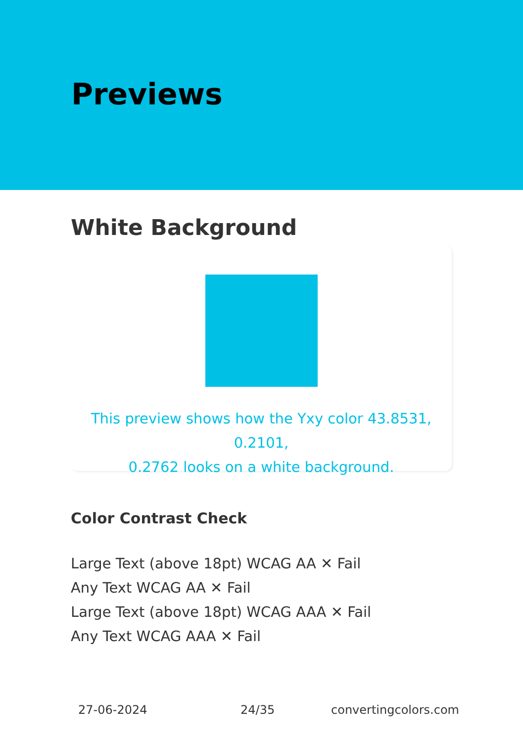Previews
White Background
This preview shows how the Yxy color 43.8531, 0.2101,
0.2762 looks on a white background.
Color Contrast Check
Large Text (above 18pt) WCAG AA ✕ Fail
Any Text WCAG AA ✕ Fail
Large Text (above 18pt) WCAG AAA ✕ Fail
Any Text WCAG AAA ✕ Fail
27-06-2024 24/35 convertingcolors.com